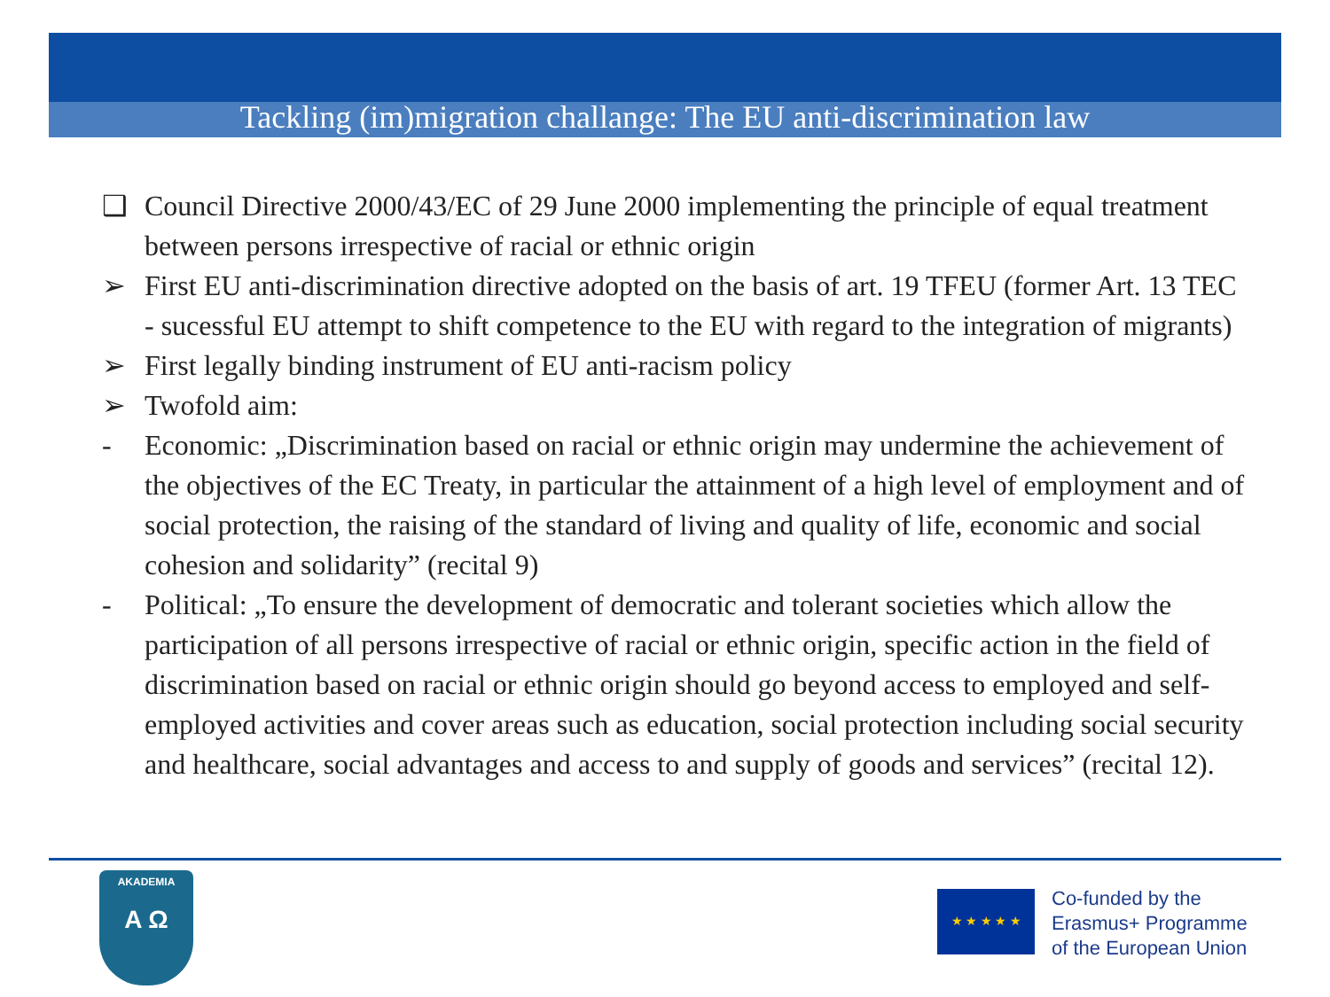Tackling (im)migration challange: The EU anti-discrimination law
❑ Council Directive 2000/43/EC of 29 June 2000 implementing the principle of equal treatment between persons irrespective of racial or ethnic origin
➢ First EU anti-discrimination directive adopted on the basis of art. 19 TFEU (former Art. 13 TEC - sucessful EU attempt to shift competence to the EU with regard to the integration of migrants)
➢ First legally binding instrument of EU anti-racism policy
➢ Twofold aim:
- Economic: „Discrimination based on racial or ethnic origin may undermine the achievement of the objectives of the EC Treaty, in particular the attainment of a high level of employment and of social protection, the raising of the standard of living and quality of life, economic and social cohesion and solidarity” (recital 9)
- Political: „To ensure the development of democratic and tolerant societies which allow the participation of all persons irrespective of racial or ethnic origin, specific action in the field of discrimination based on racial or ethnic origin should go beyond access to employed and self-employed activities and cover areas such as education, social protection including social security and healthcare, social advantages and access to and supply of goods and services” (recital 12).
AKADEMIA
A Ω
★ ★ ★ ★ ★
Co-funded by the
Erasmus+ Programme
of the European Union